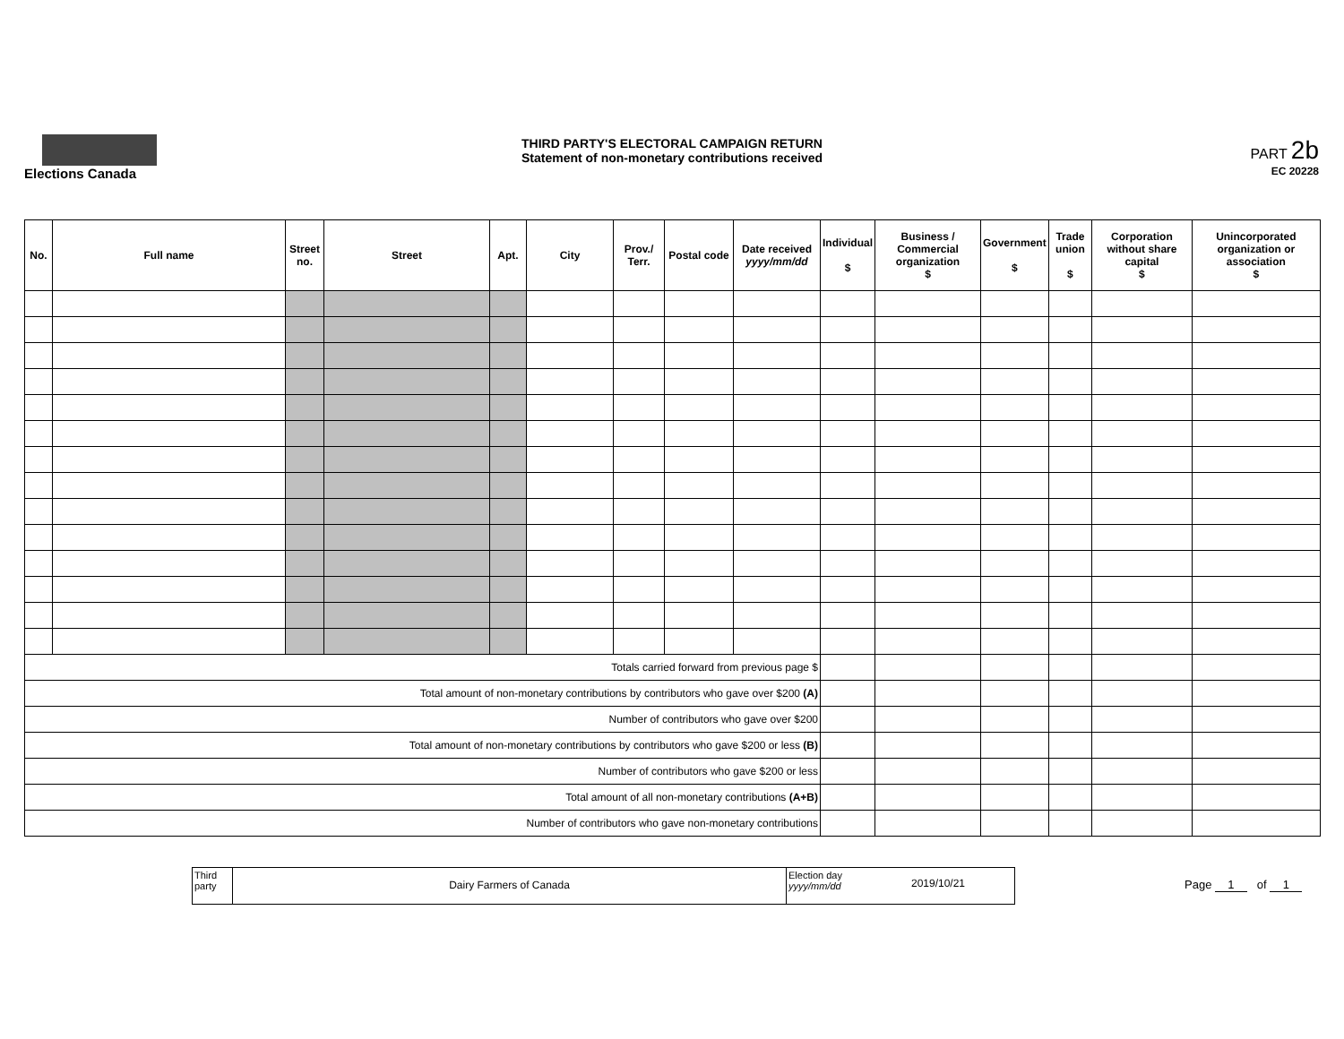Elections Canada
THIRD PARTY'S ELECTORAL CAMPAIGN RETURN
Statement of non-monetary contributions received
PART 2b
EC 20228
| No. | Full name | Street no. | Street | Apt. | City | Prov./ Terr. | Postal code | Date received yyyy/mm/dd | Individual $ | Business / Commercial organization $ | Government $ | Trade union $ | Corporation without share capital $ | Unincorporated organization or association $ |
| --- | --- | --- | --- | --- | --- | --- | --- | --- | --- | --- | --- | --- | --- | --- |
| Totals carried forward from previous page $ | | | | | | | | | | | | | | |
| Total amount of non-monetary contributions by contributors who gave over $200 (A) | | | | | | | | | | | | | | |
| Number of contributors who gave over $200 | | | | | | | | | | | | | | |
| Total amount of non-monetary contributions by contributors who gave $200 or less (B) | | | | | | | | | | | | | | |
| Number of contributors who gave $200 or less | | | | | | | | | | | | | | |
| Total amount of all non-monetary contributions (A+B) | | | | | | | | | | | | | | |
| Number of contributors who gave non-monetary contributions | | | | | | | | | | | | | | |
Third party
Dairy Farmers of Canada
Election day yyyy/mm/dd
2019/10/21
Page 1 of 1